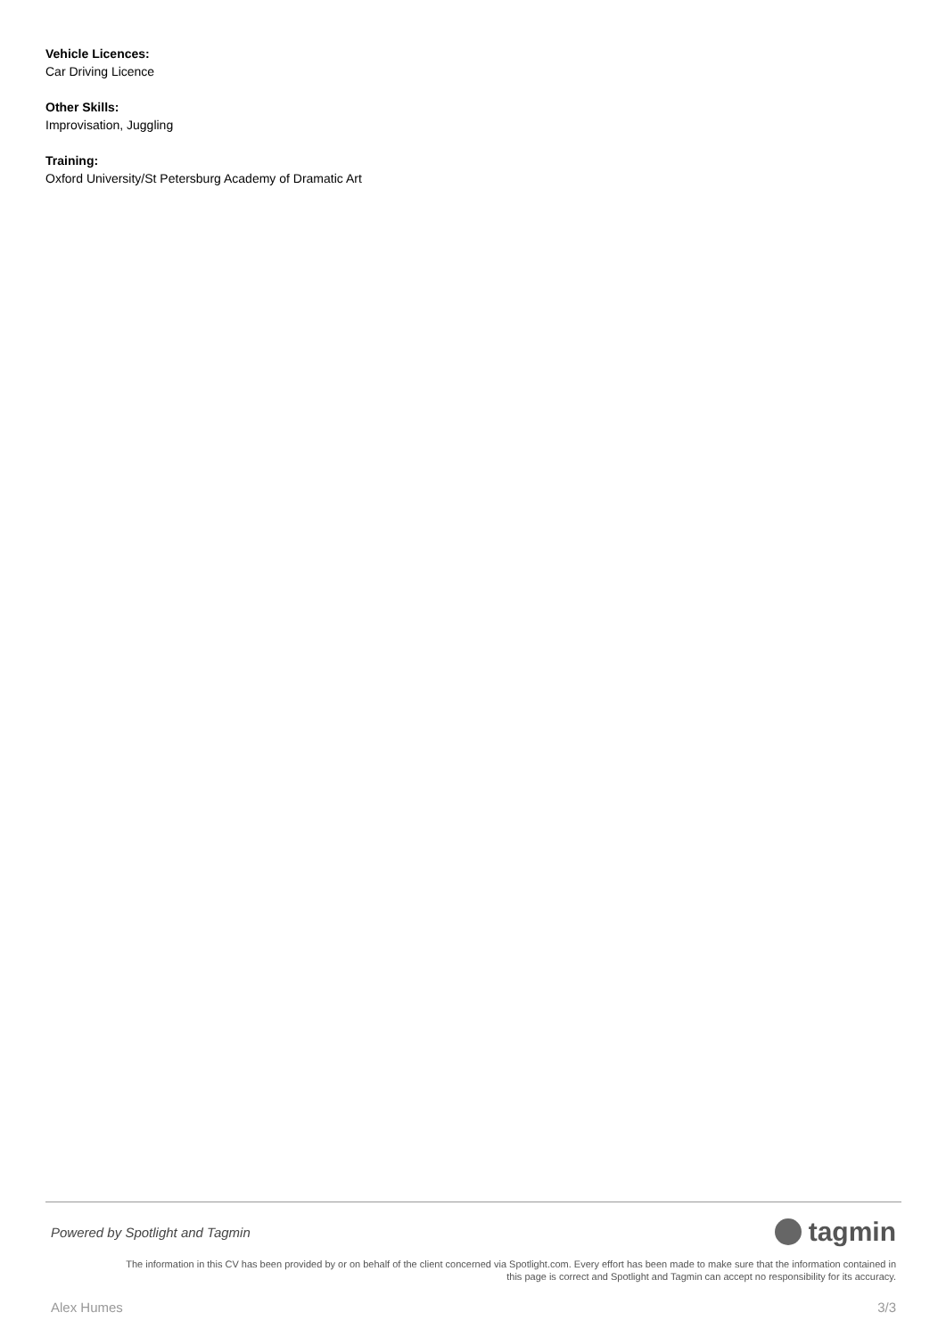Vehicle Licences:
Car Driving Licence
Other Skills:
Improvisation, Juggling
Training:
Oxford University/St Petersburg Academy of Dramatic Art
Powered by Spotlight and Tagmin tagmin
The information in this CV has been provided by or on behalf of the client concerned via Spotlight.com. Every effort has been made to make sure that the information contained in
this page is correct and Spotlight and Tagmin can accept no responsibility for its accuracy.
Alex Humes 3/3